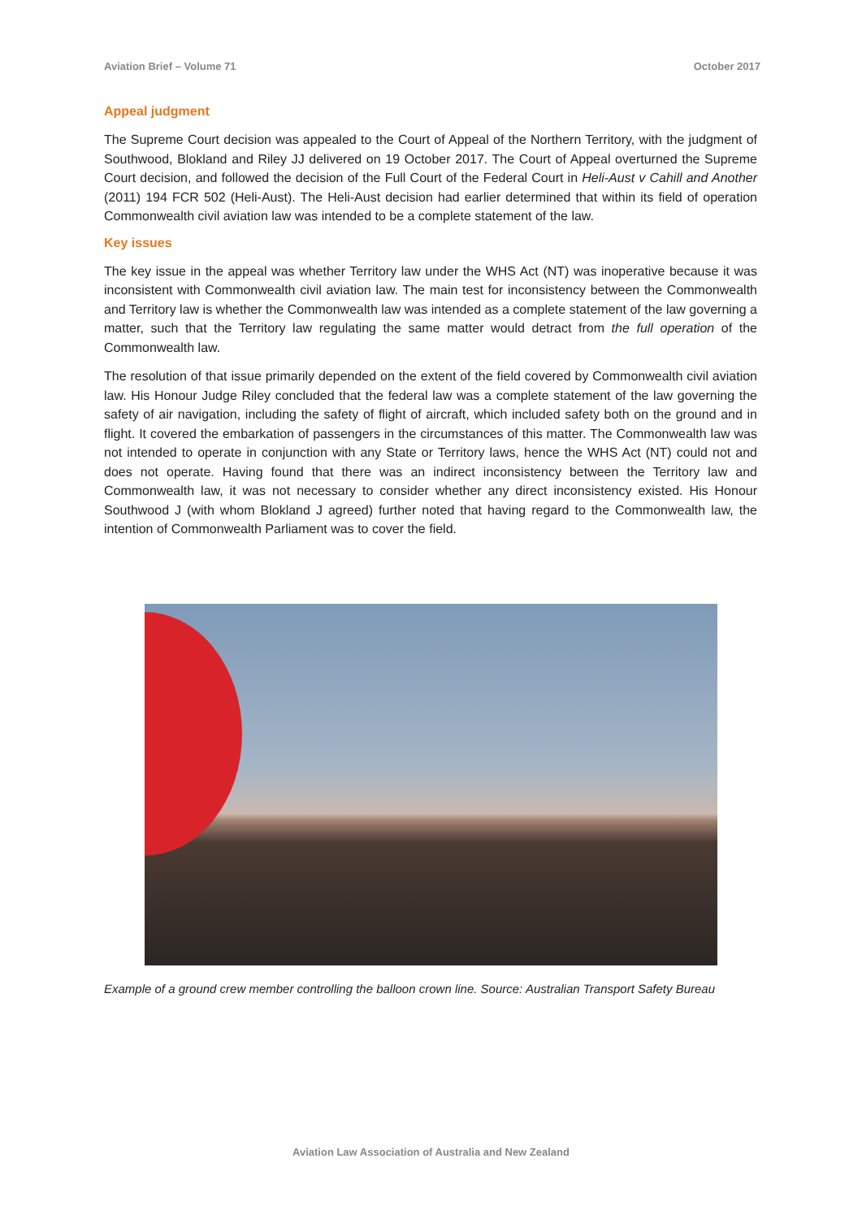Aviation Brief – Volume 71 October 2017
Appeal judgment
The Supreme Court decision was appealed to the Court of Appeal of the Northern Territory, with the judgment of Southwood, Blokland and Riley JJ delivered on 19 October 2017. The Court of Appeal overturned the Supreme Court decision, and followed the decision of the Full Court of the Federal Court in Heli-Aust v Cahill and Another (2011) 194 FCR 502 (Heli-Aust). The Heli-Aust decision had earlier determined that within its field of operation Commonwealth civil aviation law was intended to be a complete statement of the law.
Key issues
The key issue in the appeal was whether Territory law under the WHS Act (NT) was inoperative because it was inconsistent with Commonwealth civil aviation law. The main test for inconsistency between the Commonwealth and Territory law is whether the Commonwealth law was intended as a complete statement of the law governing a matter, such that the Territory law regulating the same matter would detract from the full operation of the Commonwealth law.
The resolution of that issue primarily depended on the extent of the field covered by Commonwealth civil aviation law. His Honour Judge Riley concluded that the federal law was a complete statement of the law governing the safety of air navigation, including the safety of flight of aircraft, which included safety both on the ground and in flight. It covered the embarkation of passengers in the circumstances of this matter. The Commonwealth law was not intended to operate in conjunction with any State or Territory laws, hence the WHS Act (NT) could not and does not operate. Having found that there was an indirect inconsistency between the Territory law and Commonwealth law, it was not necessary to consider whether any direct inconsistency existed. His Honour Southwood J (with whom Blokland J agreed) further noted that having regard to the Commonwealth law, the intention of Commonwealth Parliament was to cover the field.
Example of a ground crew member controlling the balloon crown line. Source: Australian Transport Safety Bureau
Aviation Law Association of Australia and New Zealand